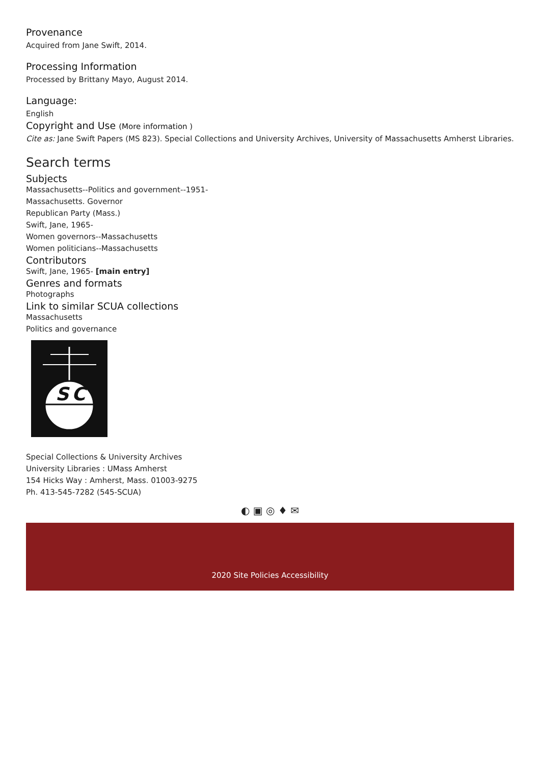Provenance
Acquired from Jane Swift, 2014.
Processing Information
Processed by Brittany Mayo, August 2014.
Language:
English
Copyright and Use (More information )
Cite as: Jane Swift Papers (MS 823). Special Collections and University Archives, University of Massachusetts Amherst Libraries.
Search terms
Subjects
Massachusetts--Politics and government--1951-
Massachusetts. Governor
Republican Party (Mass.)
Swift, Jane, 1965-
Women governors--Massachusetts
Women politicians--Massachusetts
Contributors
Swift, Jane, 1965- [main entry]
Genres and formats
Photographs
Link to similar SCUA collections
Massachusetts
Politics and governance
S
C
Special Collections & University Archives
University Libraries : UMass Amherst
154 Hicks Way : Amherst, Mass. 01003-9275
Ph. 413-545-7282 (545-SCUA)
◐ ▣ ◎ ♦ ✉
2020 Site Policies Accessibility